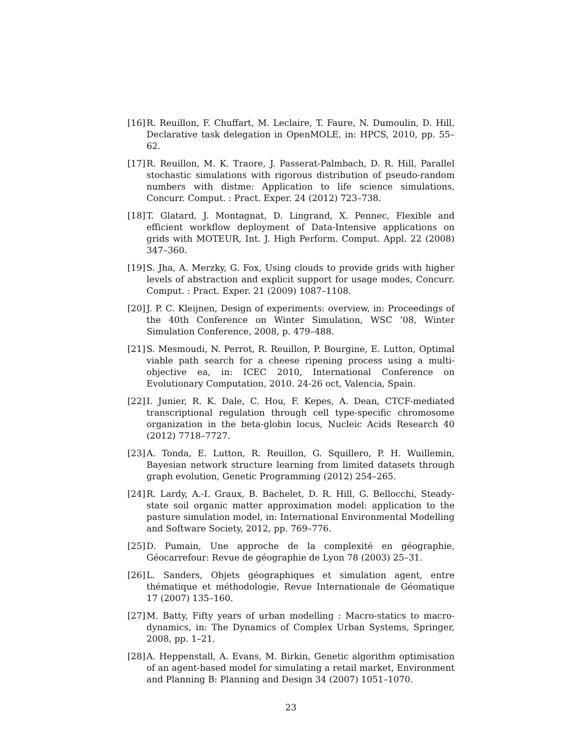[16] R. Reuillon, F. Chuffart, M. Leclaire, T. Faure, N. Dumoulin, D. Hill, Declarative task delegation in OpenMOLE, in: HPCS, 2010, pp. 55–62.
[17] R. Reuillon, M. K. Traore, J. Passerat-Palmbach, D. R. Hill, Parallel stochastic simulations with rigorous distribution of pseudo-random numbers with distme: Application to life science simulations, Concurr. Comput. : Pract. Exper. 24 (2012) 723–738.
[18] T. Glatard, J. Montagnat, D. Lingrand, X. Pennec, Flexible and efficient workflow deployment of Data-Intensive applications on grids with MOTEUR, Int. J. High Perform. Comput. Appl. 22 (2008) 347–360.
[19] S. Jha, A. Merzky, G. Fox, Using clouds to provide grids with higher levels of abstraction and explicit support for usage modes, Concurr. Comput. : Pract. Exper. 21 (2009) 1087–1108.
[20] J. P. C. Kleijnen, Design of experiments: overview, in: Proceedings of the 40th Conference on Winter Simulation, WSC ’08, Winter Simulation Conference, 2008, p. 479–488.
[21] S. Mesmoudi, N. Perrot, R. Reuillon, P. Bourgine, E. Lutton, Optimal viable path search for a cheese ripening process using a multi-objective ea, in: ICEC 2010, International Conference on Evolutionary Computation, 2010. 24-26 oct, Valencia, Spain.
[22] I. Junier, R. K. Dale, C. Hou, F. Kepes, A. Dean, CTCF-mediated transcriptional regulation through cell type-specific chromosome organization in the beta-globin locus, Nucleic Acids Research 40 (2012) 7718–7727.
[23] A. Tonda, E. Lutton, R. Reuillon, G. Squillero, P. H. Wuillemin, Bayesian network structure learning from limited datasets through graph evolution, Genetic Programming (2012) 254–265.
[24] R. Lardy, A.-I. Graux, B. Bachelet, D. R. Hill, G. Bellocchi, Steady-state soil organic matter approximation model: application to the pasture simulation model, in: International Environmental Modelling and Software Society, 2012, pp. 769–776.
[25] D. Pumain, Une approche de la complexité en géographie, Géocarrefour: Revue de géographie de Lyon 78 (2003) 25–31.
[26] L. Sanders, Objets géographiques et simulation agent, entre thématique et méthodologie, Revue Internationale de Géomatique 17 (2007) 135–160.
[27] M. Batty, Fifty years of urban modelling : Macro-statics to macro-dynamics, in: The Dynamics of Complex Urban Systems, Springer, 2008, pp. 1–21.
[28] A. Heppenstall, A. Evans, M. Birkin, Genetic algorithm optimisation of an agent-based model for simulating a retail market, Environment and Planning B: Planning and Design 34 (2007) 1051–1070.
23